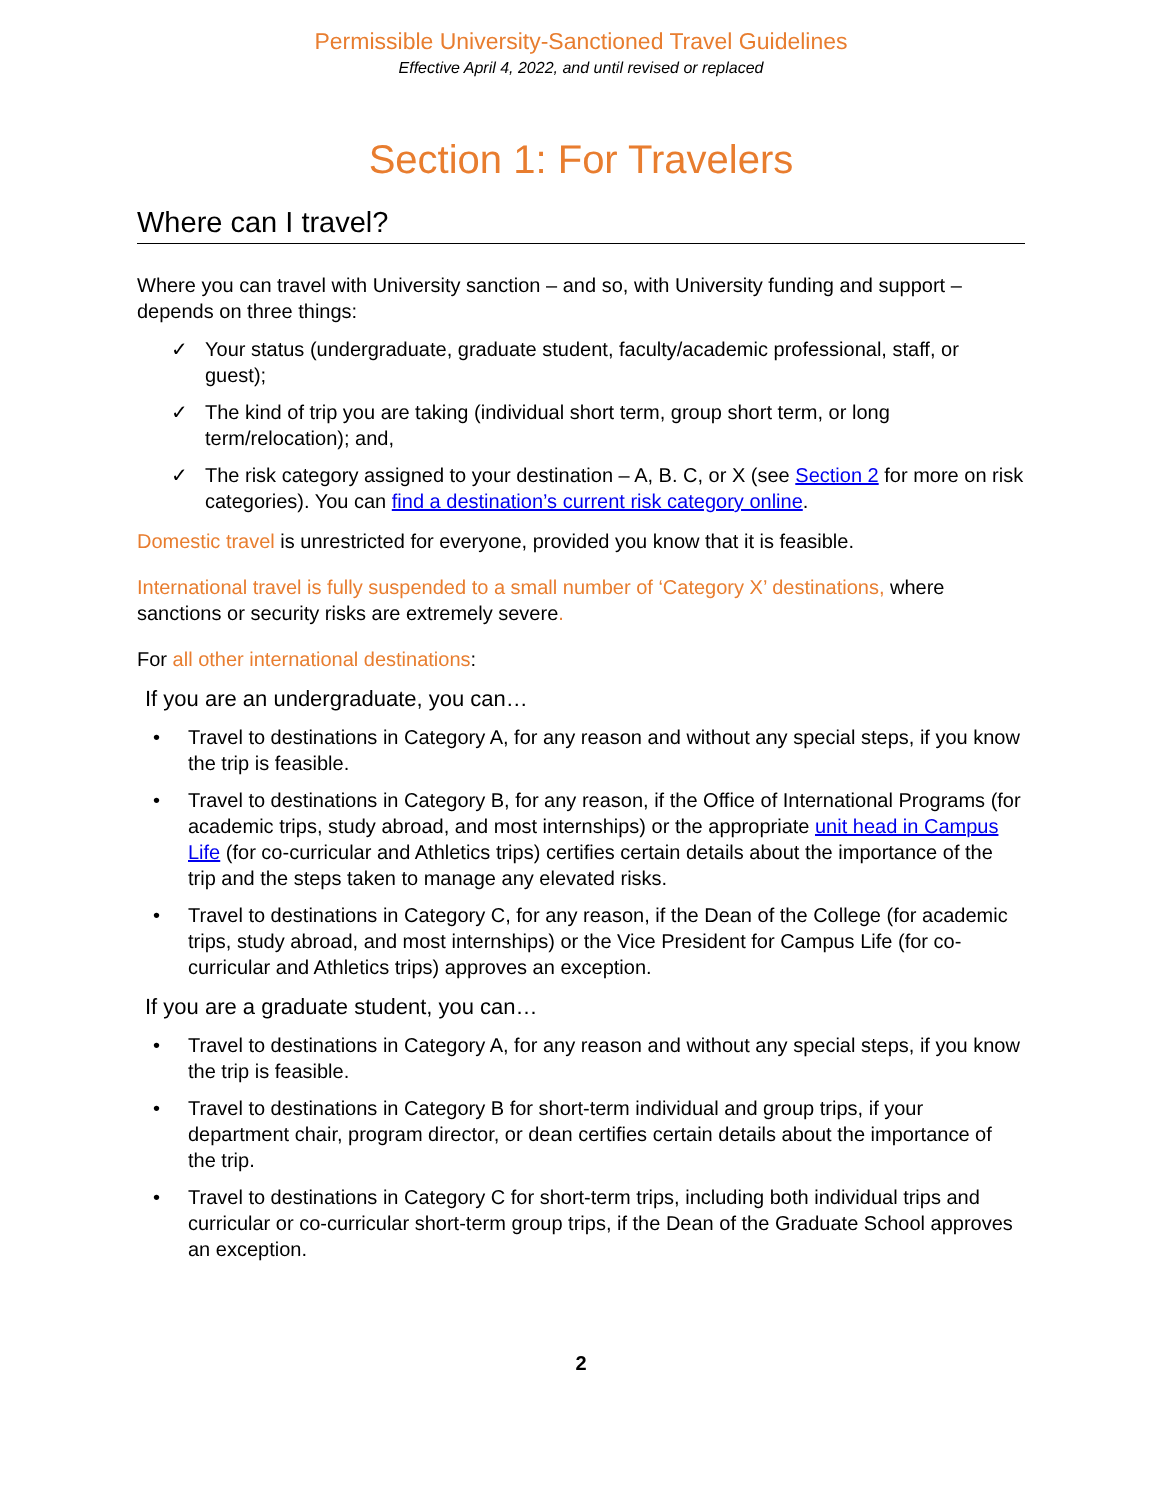Permissible University-Sanctioned Travel Guidelines
Effective April 4, 2022, and until revised or replaced
Section 1: For Travelers
Where can I travel?
Where you can travel with University sanction – and so, with University funding and support – depends on three things:
✓ Your status (undergraduate, graduate student, faculty/academic professional, staff, or guest);
✓ The kind of trip you are taking (individual short term, group short term, or long term/relocation); and,
✓ The risk category assigned to your destination – A, B. C, or X (see Section 2 for more on risk categories). You can find a destination’s current risk category online.
Domestic travel is unrestricted for everyone, provided you know that it is feasible.
International travel is fully suspended to a small number of ‘Category X’ destinations, where sanctions or security risks are extremely severe.
For all other international destinations:
If you are an undergraduate, you can…
• Travel to destinations in Category A, for any reason and without any special steps, if you know the trip is feasible.
• Travel to destinations in Category B, for any reason, if the Office of International Programs (for academic trips, study abroad, and most internships) or the appropriate unit head in Campus Life (for co-curricular and Athletics trips) certifies certain details about the importance of the trip and the steps taken to manage any elevated risks.
• Travel to destinations in Category C, for any reason, if the Dean of the College (for academic trips, study abroad, and most internships) or the Vice President for Campus Life (for co-curricular and Athletics trips) approves an exception.
If you are a graduate student, you can…
• Travel to destinations in Category A, for any reason and without any special steps, if you know the trip is feasible.
• Travel to destinations in Category B for short-term individual and group trips, if your department chair, program director, or dean certifies certain details about the importance of the trip.
• Travel to destinations in Category C for short-term trips, including both individual trips and curricular or co-curricular short-term group trips, if the Dean of the Graduate School approves an exception.
2